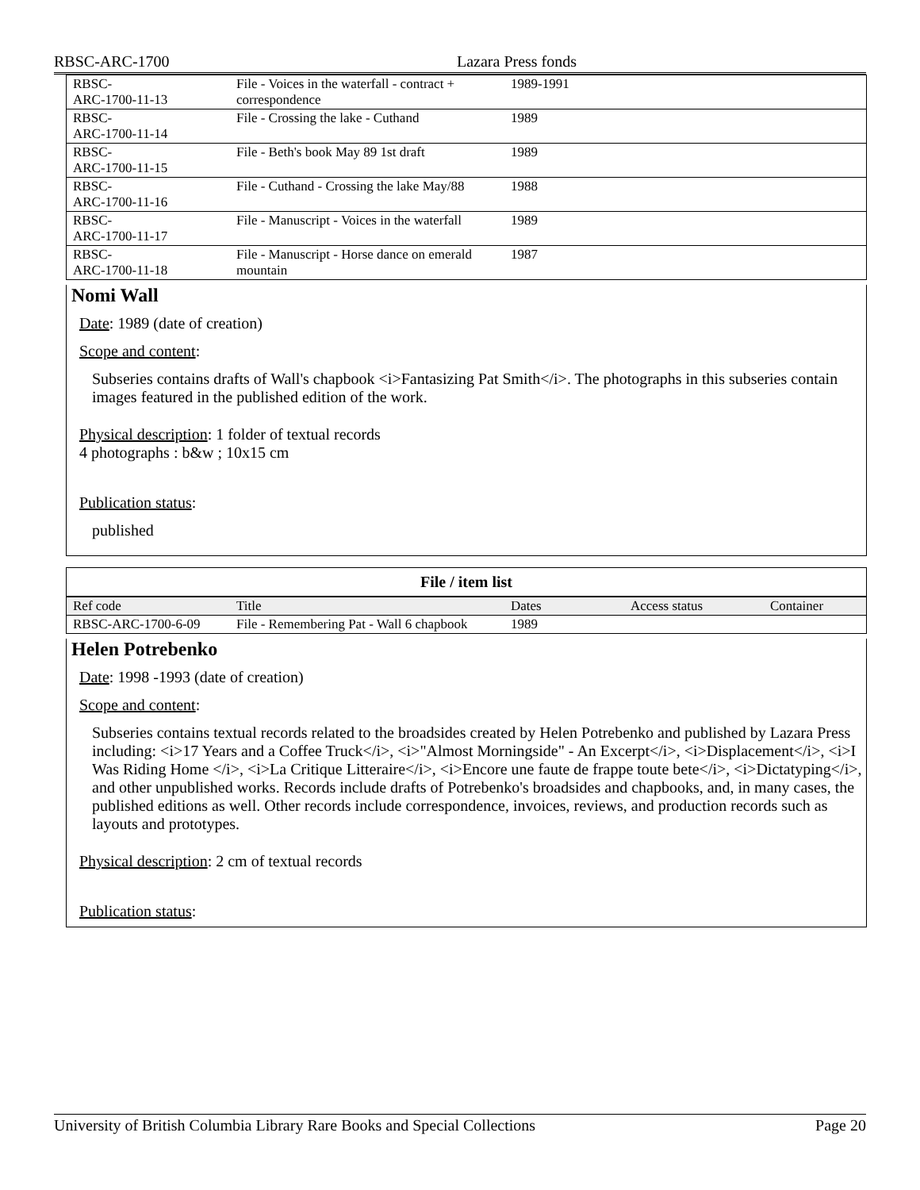RBSC-ARC-1700 Lazara Press fonds
| RBSC- ARC-1700-11-13 | File - Voices in the waterfall - contract + correspondence | 1989-1991 | | |
| RBSC- ARC-1700-11-14 | File - Crossing the lake - Cuthand | 1989 | | |
| RBSC- ARC-1700-11-15 | File - Beth's book May 89 1st draft | 1989 | | |
| RBSC- ARC-1700-11-16 | File - Cuthand - Crossing the lake May/88 | 1988 | | |
| RBSC- ARC-1700-11-17 | File - Manuscript - Voices in the waterfall | 1989 | | |
| RBSC- ARC-1700-11-18 | File - Manuscript - Horse dance on emerald mountain | 1987 | | |
Nomi Wall
Date: 1989 (date of creation)
Scope and content:
Subseries contains drafts of Wall's chapbook <i>Fantasizing Pat Smith</i>. The photographs in this subseries contain images featured in the published edition of the work.
Physical description: 1 folder of textual records
4 photographs : b&w ; 10x15 cm
Publication status:
published
File / item list
| Ref code | Title | Dates | Access status | Container |
| --- | --- | --- | --- | --- |
| RBSC-ARC-1700-6-09 | File - Remembering Pat - Wall 6 chapbook | 1989 | | |
Helen Potrebenko
Date: 1998 -1993 (date of creation)
Scope and content:
Subseries contains textual records related to the broadsides created by Helen Potrebenko and published by Lazara Press including: <i>17 Years and a Coffee Truck</i>, <i>"Almost Morningside" - An Excerpt</i>, <i>Displacement</i>, <i>I Was Riding Home </i>, <i>La Critique Litteraire</i>, <i>Encore une faute de frappe toute bete</i>, <i>Dictatyping</i>, and other unpublished works. Records include drafts of Potrebenko's broadsides and chapbooks, and, in many cases, the published editions as well. Other records include correspondence, invoices, reviews, and production records such as layouts and prototypes.
Physical description: 2 cm of textual records
Publication status:
University of British Columbia Library Rare Books and Special Collections Page 20